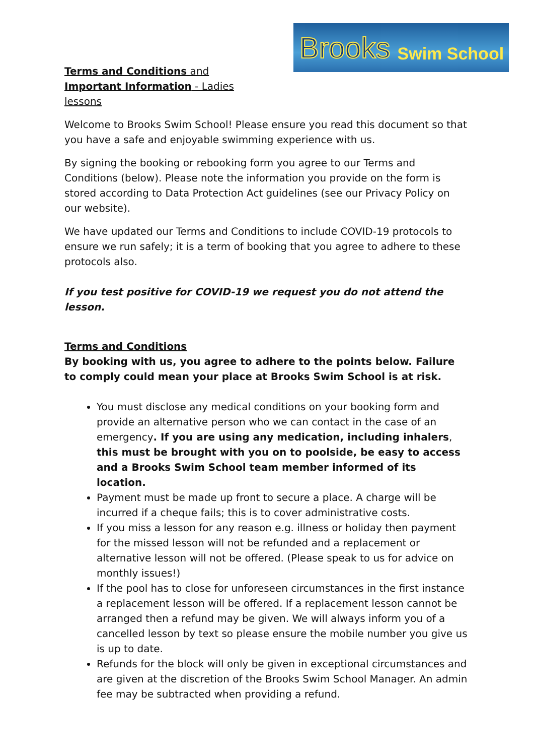Terms and Conditions and Important Information - Ladies lessons
Brooks Swim School
Welcome to Brooks Swim School! Please ensure you read this document so that you have a safe and enjoyable swimming experience with us.
By signing the booking or rebooking form you agree to our Terms and Conditions (below). Please note the information you provide on the form is stored according to Data Protection Act guidelines (see our Privacy Policy on our website).
We have updated our Terms and Conditions to include COVID-19 protocols to ensure we run safely; it is a term of booking that you agree to adhere to these protocols also.
If you test positive for COVID-19 we request you do not attend the lesson.
Terms and Conditions
By booking with us, you agree to adhere to the points below. Failure to comply could mean your place at Brooks Swim School is at risk.
You must disclose any medical conditions on your booking form and provide an alternative person who we can contact in the case of an emergency. If you are using any medication, including inhalers, this must be brought with you on to poolside, be easy to access and a Brooks Swim School team member informed of its location.
Payment must be made up front to secure a place. A charge will be incurred if a cheque fails; this is to cover administrative costs.
If you miss a lesson for any reason e.g. illness or holiday then payment for the missed lesson will not be refunded and a replacement or alternative lesson will not be offered. (Please speak to us for advice on monthly issues!)
If the pool has to close for unforeseen circumstances in the first instance a replacement lesson will be offered. If a replacement lesson cannot be arranged then a refund may be given. We will always inform you of a cancelled lesson by text so please ensure the mobile number you give us is up to date.
Refunds for the block will only be given in exceptional circumstances and are given at the discretion of the Brooks Swim School Manager. An admin fee may be subtracted when providing a refund.